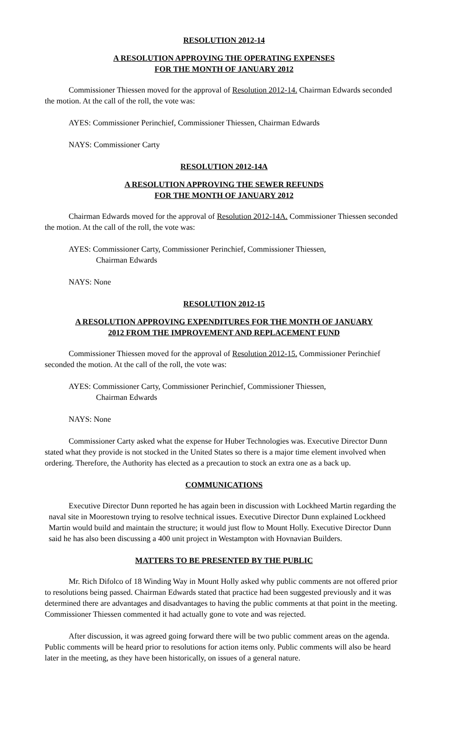RESOLUTION 2012-14
A RESOLUTION APPROVING THE OPERATING EXPENSES
FOR THE MONTH OF JANUARY 2012
Commissioner Thiessen moved for the approval of Resolution 2012-14. Chairman Edwards seconded the motion. At the call of the roll, the vote was:
AYES: Commissioner Perinchief, Commissioner Thiessen, Chairman Edwards
NAYS: Commissioner Carty
RESOLUTION 2012-14A
A RESOLUTION APPROVING THE SEWER REFUNDS
FOR THE MONTH OF JANUARY 2012
Chairman Edwards moved for the approval of Resolution 2012-14A. Commissioner Thiessen seconded the motion. At the call of the roll, the vote was:
AYES: Commissioner Carty, Commissioner Perinchief, Commissioner Thiessen,
Chairman Edwards
NAYS: None
RESOLUTION 2012-15
A RESOLUTION APPROVING EXPENDITURES FOR THE MONTH OF JANUARY
2012 FROM THE IMPROVEMENT AND REPLACEMENT FUND
Commissioner Thiessen moved for the approval of Resolution 2012-15. Commissioner Perinchief seconded the motion. At the call of the roll, the vote was:
AYES: Commissioner Carty, Commissioner Perinchief, Commissioner Thiessen,
Chairman Edwards
NAYS: None
Commissioner Carty asked what the expense for Huber Technologies was. Executive Director Dunn stated what they provide is not stocked in the United States so there is a major time element involved when ordering. Therefore, the Authority has elected as a precaution to stock an extra one as a back up.
COMMUNICATIONS
Executive Director Dunn reported he has again been in discussion with Lockheed Martin regarding the naval site in Moorestown trying to resolve technical issues. Executive Director Dunn explained Lockheed Martin would build and maintain the structure; it would just flow to Mount Holly. Executive Director Dunn said he has also been discussing a 400 unit project in Westampton with Hovnavian Builders.
MATTERS TO BE PRESENTED BY THE PUBLIC
Mr. Rich Difolco of 18 Winding Way in Mount Holly asked why public comments are not offered prior to resolutions being passed. Chairman Edwards stated that practice had been suggested previously and it was determined there are advantages and disadvantages to having the public comments at that point in the meeting. Commissioner Thiessen commented it had actually gone to vote and was rejected.
After discussion, it was agreed going forward there will be two public comment areas on the agenda. Public comments will be heard prior to resolutions for action items only. Public comments will also be heard later in the meeting, as they have been historically, on issues of a general nature.